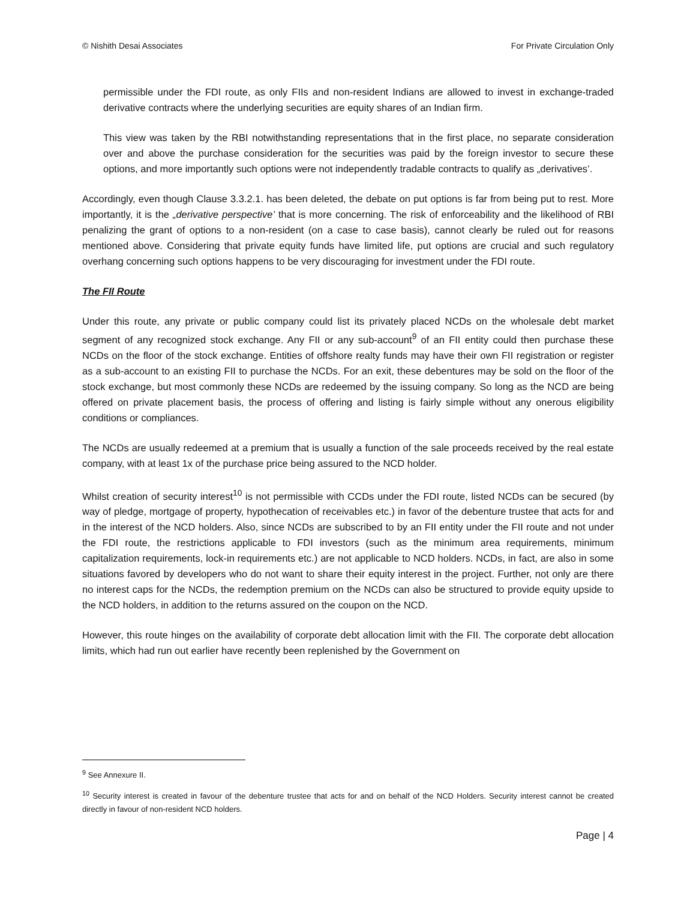© Nishith Desai Associates For Private Circulation Only
permissible under the FDI route, as only FIIs and non-resident Indians are allowed to invest in exchange-traded derivative contracts where the underlying securities are equity shares of an Indian firm.
This view was taken by the RBI notwithstanding representations that in the first place, no separate consideration over and above the purchase consideration for the securities was paid by the foreign investor to secure these options, and more importantly such options were not independently tradable contracts to qualify as „derivatives’.
Accordingly, even though Clause 3.3.2.1. has been deleted, the debate on put options is far from being put to rest. More importantly, it is the „derivative perspective’ that is more concerning. The risk of enforceability and the likelihood of RBI penalizing the grant of options to a non-resident (on a case to case basis), cannot clearly be ruled out for reasons mentioned above. Considering that private equity funds have limited life, put options are crucial and such regulatory overhang concerning such options happens to be very discouraging for investment under the FDI route.
The FII Route
Under this route, any private or public company could list its privately placed NCDs on the wholesale debt market segment of any recognized stock exchange. Any FII or any sub-account<sup>9</sup> of an FII entity could then purchase these NCDs on the floor of the stock exchange. Entities of offshore realty funds may have their own FII registration or register as a sub-account to an existing FII to purchase the NCDs. For an exit, these debentures may be sold on the floor of the stock exchange, but most commonly these NCDs are redeemed by the issuing company. So long as the NCD are being offered on private placement basis, the process of offering and listing is fairly simple without any onerous eligibility conditions or compliances.
The NCDs are usually redeemed at a premium that is usually a function of the sale proceeds received by the real estate company, with at least 1x of the purchase price being assured to the NCD holder.
Whilst creation of security interest<sup>10</sup> is not permissible with CCDs under the FDI route, listed NCDs can be secured (by way of pledge, mortgage of property, hypothecation of receivables etc.) in favor of the debenture trustee that acts for and in the interest of the NCD holders. Also, since NCDs are subscribed to by an FII entity under the FII route and not under the FDI route, the restrictions applicable to FDI investors (such as the minimum area requirements, minimum capitalization requirements, lock-in requirements etc.) are not applicable to NCD holders. NCDs, in fact, are also in some situations favored by developers who do not want to share their equity interest in the project. Further, not only are there no interest caps for the NCDs, the redemption premium on the NCDs can also be structured to provide equity upside to the NCD holders, in addition to the returns assured on the coupon on the NCD.
However, this route hinges on the availability of corporate debt allocation limit with the FII. The corporate debt allocation limits, which had run out earlier have recently been replenished by the Government on
<sup>9</sup> See Annexure II.
<sup>10</sup> Security interest is created in favour of the debenture trustee that acts for and on behalf of the NCD Holders. Security interest cannot be created directly in favour of non-resident NCD holders.
Page | 4